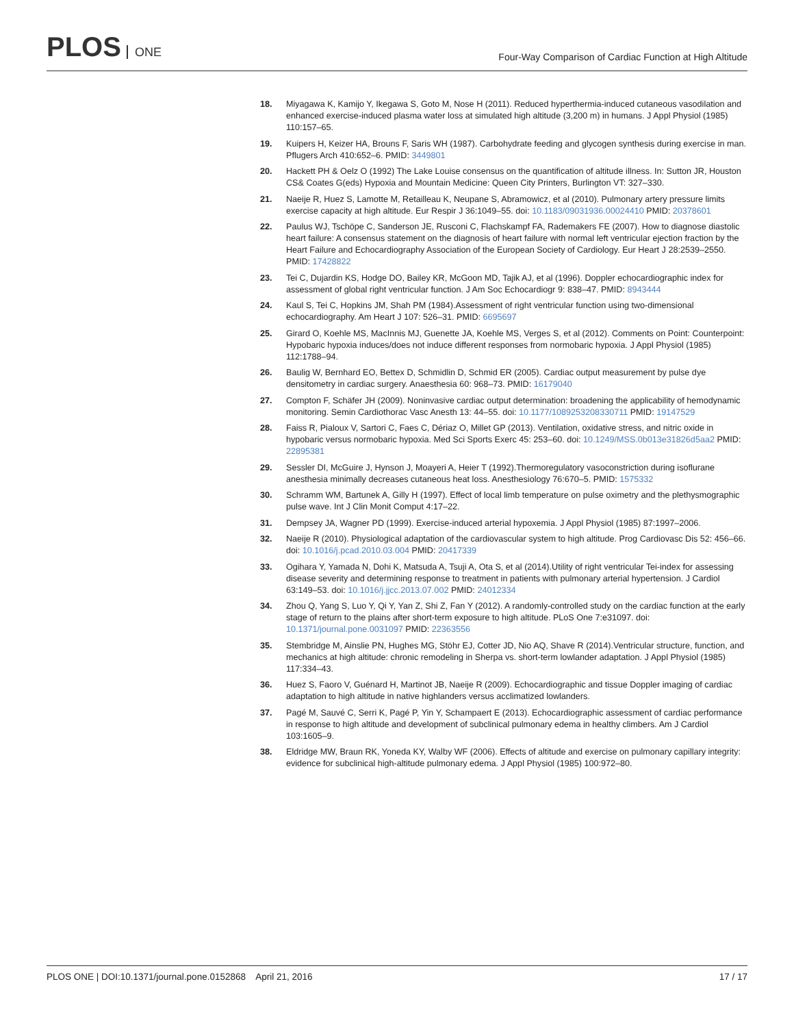PLOS ONE
Four-Way Comparison of Cardiac Function at High Altitude
18. Miyagawa K, Kamijo Y, Ikegawa S, Goto M, Nose H (2011). Reduced hyperthermia-induced cutaneous vasodilation and enhanced exercise-induced plasma water loss at simulated high altitude (3,200 m) in humans. J Appl Physiol (1985) 110:157–65.
19. Kuipers H, Keizer HA, Brouns F, Saris WH (1987). Carbohydrate feeding and glycogen synthesis during exercise in man. Pflugers Arch 410:652–6. PMID: 3449801
20. Hackett PH & Oelz O (1992) The Lake Louise consensus on the quantification of altitude illness. In: Sutton JR, Houston CS& Coates G(eds) Hypoxia and Mountain Medicine: Queen City Printers, Burlington VT: 327–330.
21. Naeije R, Huez S, Lamotte M, Retailleau K, Neupane S, Abramowicz, et al (2010). Pulmonary artery pressure limits exercise capacity at high altitude. Eur Respir J 36:1049–55. doi: 10.1183/09031936.00024410 PMID: 20378601
22. Paulus WJ, Tschöpe C, Sanderson JE, Rusconi C, Flachskampf FA, Rademakers FE (2007). How to diagnose diastolic heart failure: A consensus statement on the diagnosis of heart failure with normal left ventricular ejection fraction by the Heart Failure and Echocardiography Association of the European Society of Cardiology. Eur Heart J 28:2539–2550. PMID: 17428822
23. Tei C, Dujardin KS, Hodge DO, Bailey KR, McGoon MD, Tajik AJ, et al (1996). Doppler echocardiographic index for assessment of global right ventricular function. J Am Soc Echocardiogr 9: 838–47. PMID: 8943444
24. Kaul S, Tei C, Hopkins JM, Shah PM (1984).Assessment of right ventricular function using two-dimensional echocardiography. Am Heart J 107: 526–31. PMID: 6695697
25. Girard O, Koehle MS, MacInnis MJ, Guenette JA, Koehle MS, Verges S, et al (2012). Comments on Point: Counterpoint: Hypobaric hypoxia induces/does not induce different responses from normobaric hypoxia. J Appl Physiol (1985) 112:1788–94.
26. Baulig W, Bernhard EO, Bettex D, Schmidlin D, Schmid ER (2005). Cardiac output measurement by pulse dye densitometry in cardiac surgery. Anaesthesia 60: 968–73. PMID: 16179040
27. Compton F, Schäfer JH (2009). Noninvasive cardiac output determination: broadening the applicability of hemodynamic monitoring. Semin Cardiothorac Vasc Anesth 13: 44–55. doi: 10.1177/1089253208330711 PMID: 19147529
28. Faiss R, Pialoux V, Sartori C, Faes C, Dériaz O, Millet GP (2013). Ventilation, oxidative stress, and nitric oxide in hypobaric versus normobaric hypoxia. Med Sci Sports Exerc 45: 253–60. doi: 10.1249/MSS.0b013e31826d5aa2 PMID: 22895381
29. Sessler DI, McGuire J, Hynson J, Moayeri A, Heier T (1992).Thermoregulatory vasoconstriction during isoflurane anesthesia minimally decreases cutaneous heat loss. Anesthesiology 76:670–5. PMID: 1575332
30. Schramm WM, Bartunek A, Gilly H (1997). Effect of local limb temperature on pulse oximetry and the plethysmographic pulse wave. Int J Clin Monit Comput 4:17–22.
31. Dempsey JA, Wagner PD (1999). Exercise-induced arterial hypoxemia. J Appl Physiol (1985) 87:1997–2006.
32. Naeije R (2010). Physiological adaptation of the cardiovascular system to high altitude. Prog Cardiovasc Dis 52: 456–66. doi: 10.1016/j.pcad.2010.03.004 PMID: 20417339
33. Ogihara Y, Yamada N, Dohi K, Matsuda A, Tsuji A, Ota S, et al (2014).Utility of right ventricular Tei-index for assessing disease severity and determining response to treatment in patients with pulmonary arterial hypertension. J Cardiol 63:149–53. doi: 10.1016/j.jjcc.2013.07.002 PMID: 24012334
34. Zhou Q, Yang S, Luo Y, Qi Y, Yan Z, Shi Z, Fan Y (2012). A randomly-controlled study on the cardiac function at the early stage of return to the plains after short-term exposure to high altitude. PLoS One 7:e31097. doi: 10.1371/journal.pone.0031097 PMID: 22363556
35. Stembridge M, Ainslie PN, Hughes MG, Stöhr EJ, Cotter JD, Nio AQ, Shave R (2014).Ventricular structure, function, and mechanics at high altitude: chronic remodeling in Sherpa vs. short-term lowlander adaptation. J Appl Physiol (1985) 117:334–43.
36. Huez S, Faoro V, Guénard H, Martinot JB, Naeije R (2009). Echocardiographic and tissue Doppler imaging of cardiac adaptation to high altitude in native highlanders versus acclimatized lowlanders.
37. Pagé M, Sauvé C, Serri K, Pagé P, Yin Y, Schampaert E (2013). Echocardiographic assessment of cardiac performance in response to high altitude and development of subclinical pulmonary edema in healthy climbers. Am J Cardiol 103:1605–9.
38. Eldridge MW, Braun RK, Yoneda KY, Walby WF (2006). Effects of altitude and exercise on pulmonary capillary integrity: evidence for subclinical high-altitude pulmonary edema. J Appl Physiol (1985) 100:972–80.
PLOS ONE | DOI:10.1371/journal.pone.0152868 April 21, 2016 17 / 17